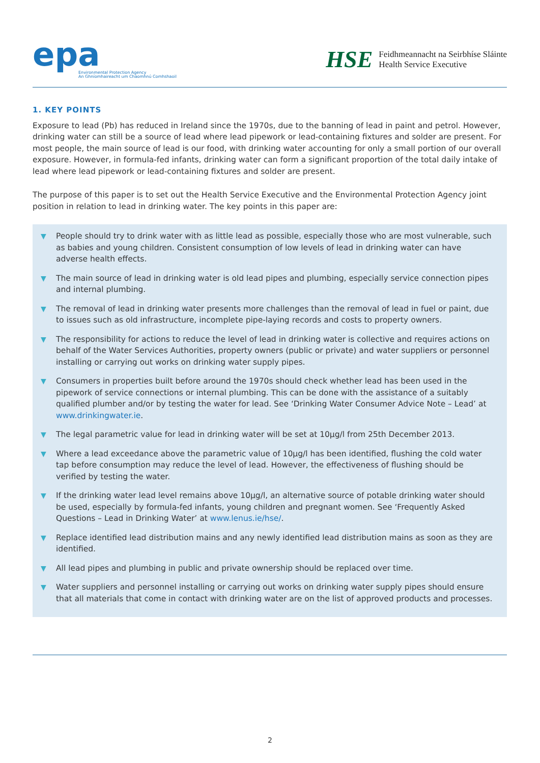epa
Environmental Protection Agency
An Ghníomhaireacht um Chaomhnú Comhshaoil
HSE
Feidhmeannacht na Seirbhíse Sláinte
Health Service Executive
1. KEY POINTS
Exposure to lead (Pb) has reduced in Ireland since the 1970s, due to the banning of lead in paint and petrol. However, drinking water can still be a source of lead where lead pipework or lead-containing fixtures and solder are present. For most people, the main source of lead is our food, with drinking water accounting for only a small portion of our overall exposure. However, in formula-fed infants, drinking water can form a significant proportion of the total daily intake of lead where lead pipework or lead-containing fixtures and solder are present.
The purpose of this paper is to set out the Health Service Executive and the Environmental Protection Agency joint position in relation to lead in drinking water. The key points in this paper are:
▼ People should try to drink water with as little lead as possible, especially those who are most vulnerable, such as babies and young children. Consistent consumption of low levels of lead in drinking water can have adverse health effects.
▼ The main source of lead in drinking water is old lead pipes and plumbing, especially service connection pipes and internal plumbing.
▼ The removal of lead in drinking water presents more challenges than the removal of lead in fuel or paint, due to issues such as old infrastructure, incomplete pipe-laying records and costs to property owners.
▼ The responsibility for actions to reduce the level of lead in drinking water is collective and requires actions on behalf of the Water Services Authorities, property owners (public or private) and water suppliers or personnel installing or carrying out works on drinking water supply pipes.
▼ Consumers in properties built before around the 1970s should check whether lead has been used in the pipework of service connections or internal plumbing. This can be done with the assistance of a suitably qualified plumber and/or by testing the water for lead. See ‘Drinking Water Consumer Advice Note – Lead’ at www.drinkingwater.ie.
▼ The legal parametric value for lead in drinking water will be set at 10μg/l from 25th December 2013.
▼ Where a lead exceedance above the parametric value of 10μg/l has been identified, flushing the cold water tap before consumption may reduce the level of lead. However, the effectiveness of flushing should be verified by testing the water.
▼ If the drinking water lead level remains above 10μg/l, an alternative source of potable drinking water should be used, especially by formula-fed infants, young children and pregnant women. See ‘Frequently Asked Questions – Lead in Drinking Water’ at www.lenus.ie/hse/.
▼ Replace identified lead distribution mains and any newly identified lead distribution mains as soon as they are identified.
▼ All lead pipes and plumbing in public and private ownership should be replaced over time.
▼ Water suppliers and personnel installing or carrying out works on drinking water supply pipes should ensure that all materials that come in contact with drinking water are on the list of approved products and processes.
2